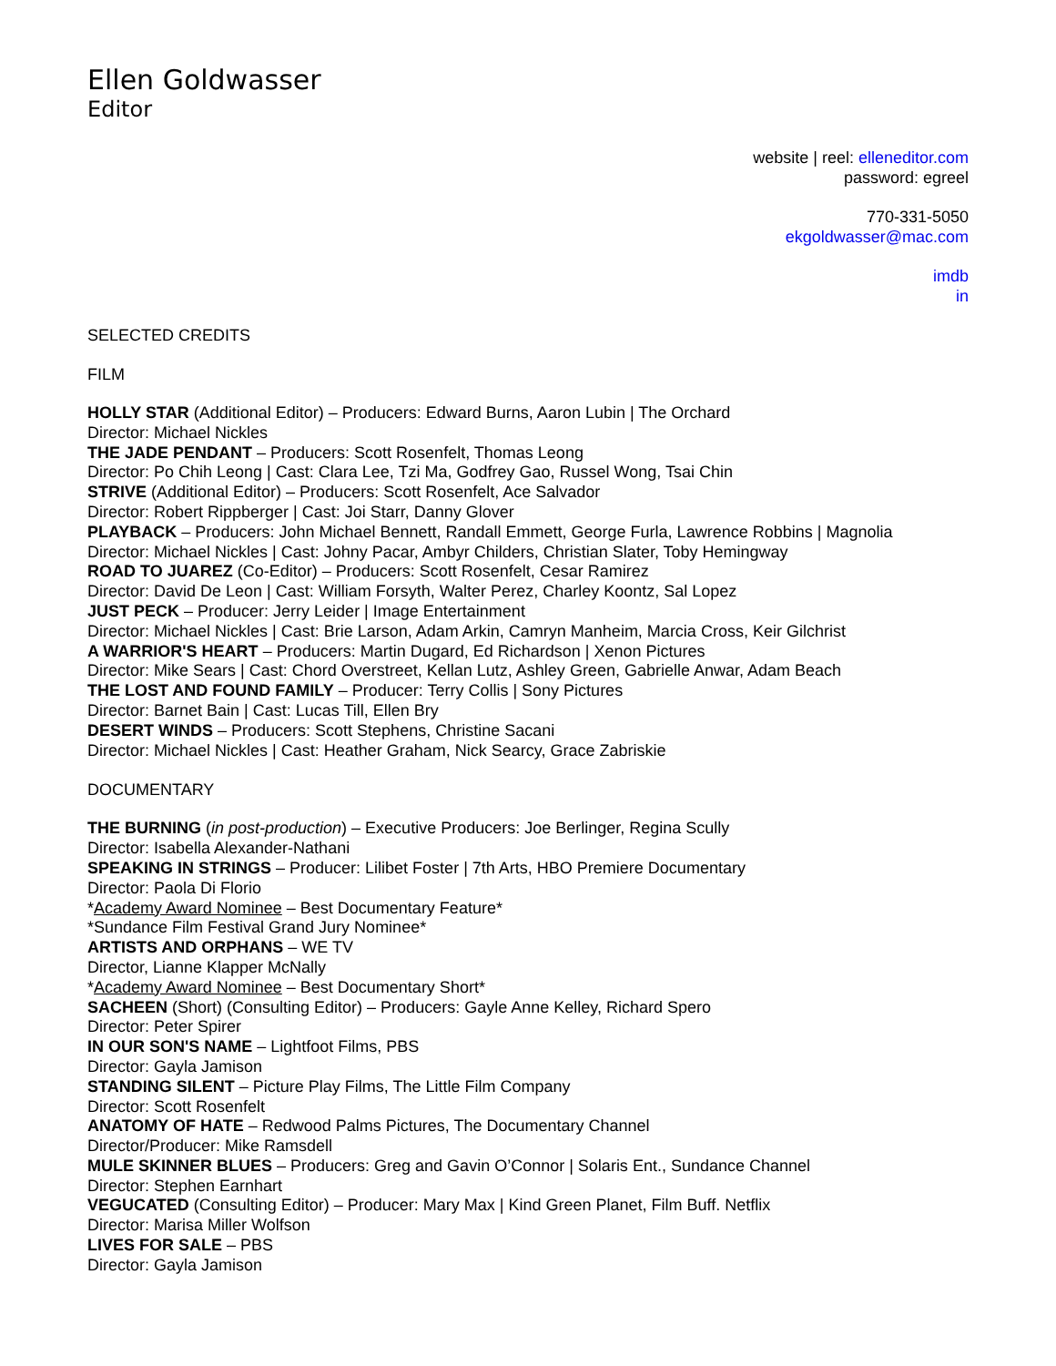Ellen Goldwasser
Editor
website | reel: elleneditor.com
password: egreel
770-331-5050
ekgoldwasser@mac.com
imdb
in
SELECTED CREDITS
FILM
HOLLY STAR (Additional Editor) – Producers: Edward Burns, Aaron Lubin | The Orchard
Director: Michael Nickles
THE JADE PENDANT – Producers: Scott Rosenfelt, Thomas Leong
Director: Po Chih Leong | Cast: Clara Lee, Tzi Ma, Godfrey Gao, Russel Wong, Tsai Chin
STRIVE (Additional Editor) – Producers: Scott Rosenfelt, Ace Salvador
Director: Robert Rippberger | Cast: Joi Starr, Danny Glover
PLAYBACK – Producers: John Michael Bennett, Randall Emmett, George Furla, Lawrence Robbins | Magnolia
Director: Michael Nickles | Cast: Johny Pacar, Ambyr Childers, Christian Slater, Toby Hemingway
ROAD TO JUAREZ (Co-Editor) – Producers: Scott Rosenfelt, Cesar Ramirez
Director: David De Leon | Cast: William Forsyth, Walter Perez, Charley Koontz, Sal Lopez
JUST PECK – Producer: Jerry Leider | Image Entertainment
Director: Michael Nickles | Cast: Brie Larson, Adam Arkin, Camryn Manheim, Marcia Cross, Keir Gilchrist
A WARRIOR'S HEART – Producers: Martin Dugard, Ed Richardson | Xenon Pictures
Director: Mike Sears | Cast: Chord Overstreet, Kellan Lutz, Ashley Green, Gabrielle Anwar, Adam Beach
THE LOST AND FOUND FAMILY – Producer: Terry Collis | Sony Pictures
Director: Barnet Bain | Cast: Lucas Till, Ellen Bry
DESERT WINDS – Producers: Scott Stephens, Christine Sacani
Director: Michael Nickles | Cast: Heather Graham, Nick Searcy, Grace Zabriskie
DOCUMENTARY
THE BURNING (in post-production) – Executive Producers: Joe Berlinger, Regina Scully
Director: Isabella Alexander-Nathani
SPEAKING IN STRINGS – Producer: Lilibet Foster | 7th Arts, HBO Premiere Documentary
Director: Paola Di Florio
*Academy Award Nominee – Best Documentary Feature*
*Sundance Film Festival Grand Jury Nominee*
ARTISTS AND ORPHANS – WE TV
Director, Lianne Klapper McNally
*Academy Award Nominee – Best Documentary Short*
SACHEEN (Short) (Consulting Editor) – Producers: Gayle Anne Kelley, Richard Spero
Director: Peter Spirer
IN OUR SON'S NAME – Lightfoot Films, PBS
Director: Gayla Jamison
STANDING SILENT – Picture Play Films, The Little Film Company
Director: Scott Rosenfelt
ANATOMY OF HATE – Redwood Palms Pictures, The Documentary Channel
Director/Producer: Mike Ramsdell
MULE SKINNER BLUES – Producers: Greg and Gavin O’Connor | Solaris Ent., Sundance Channel
Director: Stephen Earnhart
VEGUCATED (Consulting Editor) – Producer: Mary Max | Kind Green Planet, Film Buff. Netflix
Director: Marisa Miller Wolfson
LIVES FOR SALE – PBS
Director: Gayla Jamison